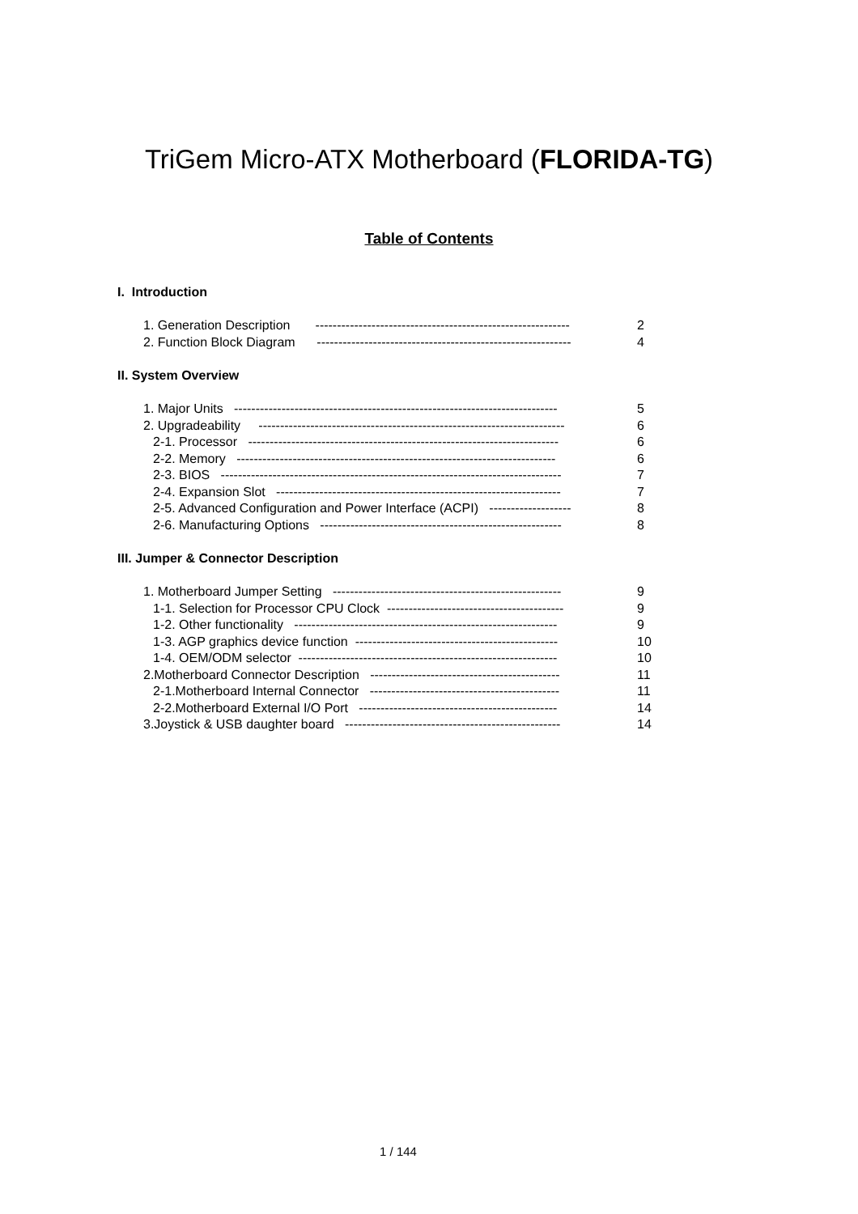TriGem Micro-ATX Motherboard (FLORIDA-TG)
Table of Contents
I. Introduction
1. Generation Description ----------------------------------------------------------- 2
2. Function Block Diagram ----------------------------------------------------------- 4
II. System Overview
1. Major Units --------------------------------------------------------------------------- 5
2. Upgradeability ----------------------------------------------------------------------- 6
2-1. Processor ------------------------------------------------------------------------ 6
2-2. Memory -------------------------------------------------------------------------- 6
2-3. BIOS ------------------------------------------------------------------------------- 7
2-4. Expansion Slot ------------------------------------------------------------------ 7
2-5. Advanced Configuration and Power Interface (ACPI) ------------------- 8
2-6. Manufacturing Options -------------------------------------------------------- 8
III. Jumper & Connector Description
1. Motherboard Jumper Setting ----------------------------------------------------- 9
1-1. Selection for Processor CPU Clock ----------------------------------------- 9
1-2. Other functionality ------------------------------------------------------------- 9
1-3. AGP graphics device function ----------------------------------------------- 10
1-4. OEM/ODM selector ------------------------------------------------------------ 10
2.Motherboard Connector Description -------------------------------------------- 11
2-1.Motherboard Internal Connector -------------------------------------------- 11
2-2.Motherboard External I/O Port ---------------------------------------------- 14
3.Joystick & USB daughter board -------------------------------------------------- 14
1 / 144